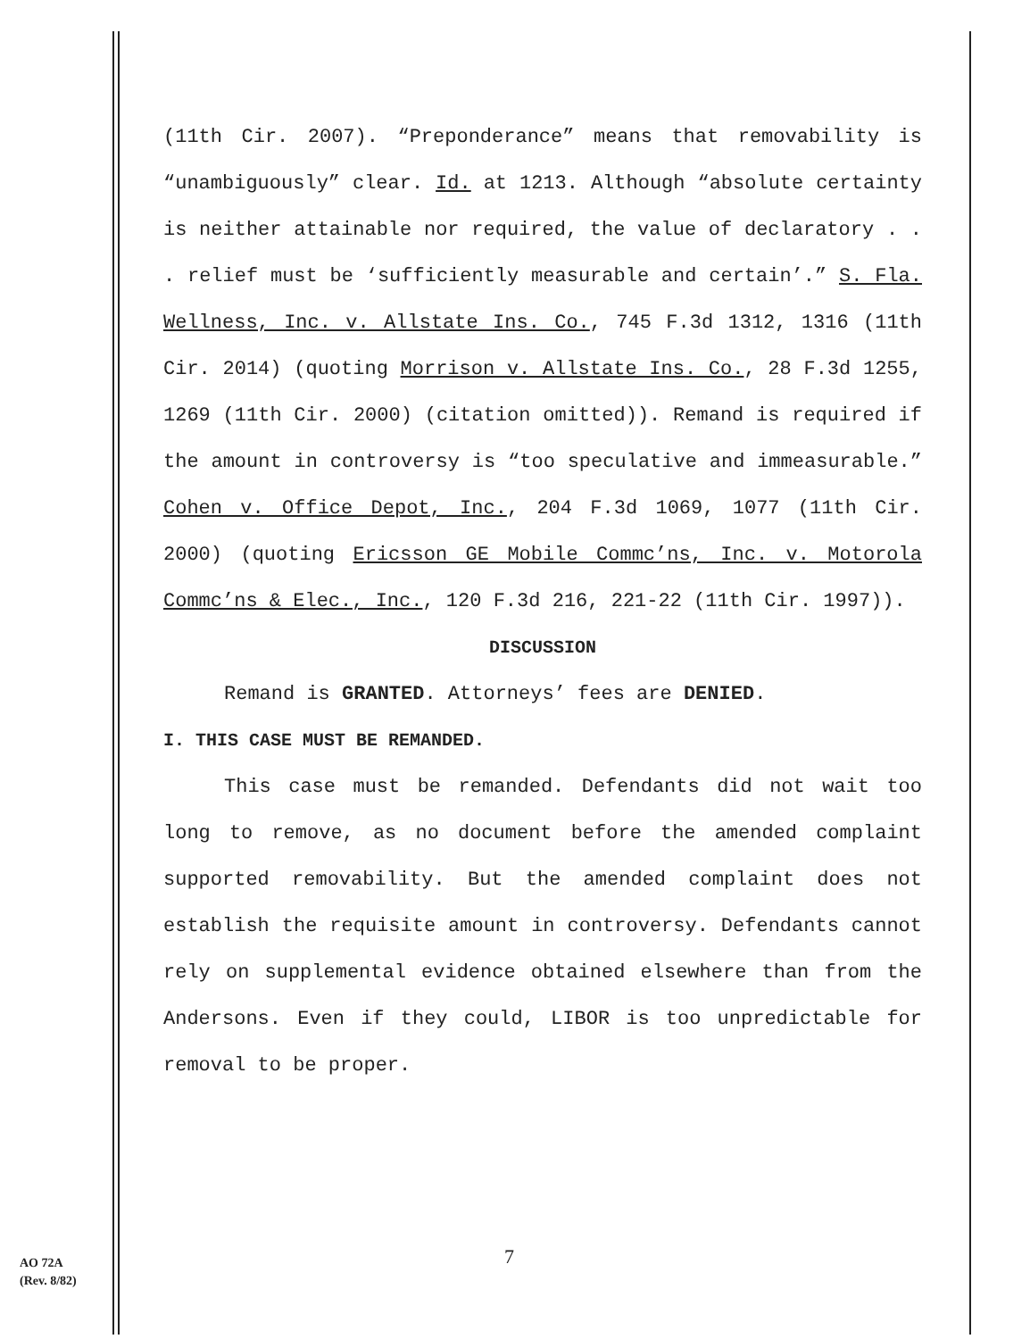(11th Cir. 2007). “Preponderance” means that removability is “unambiguously” clear. Id. at 1213. Although “absolute certainty is neither attainable nor required, the value of declaratory . . . relief must be ‘sufficiently measurable and certain’.” S. Fla. Wellness, Inc. v. Allstate Ins. Co., 745 F.3d 1312, 1316 (11th Cir. 2014) (quoting Morrison v. Allstate Ins. Co., 28 F.3d 1255, 1269 (11th Cir. 2000) (citation omitted)). Remand is required if the amount in controversy is “too speculative and immeasurable.” Cohen v. Office Depot, Inc., 204 F.3d 1069, 1077 (11th Cir. 2000) (quoting Ericsson GE Mobile Commc’ns, Inc. v. Motorola Commc’ns & Elec., Inc., 120 F.3d 216, 221-22 (11th Cir. 1997)).
DISCUSSION
Remand is GRANTED. Attorneys’ fees are DENIED.
I. THIS CASE MUST BE REMANDED.
This case must be remanded. Defendants did not wait too long to remove, as no document before the amended complaint supported removability. But the amended complaint does not establish the requisite amount in controversy. Defendants cannot rely on supplemental evidence obtained elsewhere than from the Andersons. Even if they could, LIBOR is too unpredictable for removal to be proper.
AO 72A
(Rev. 8/82)
7